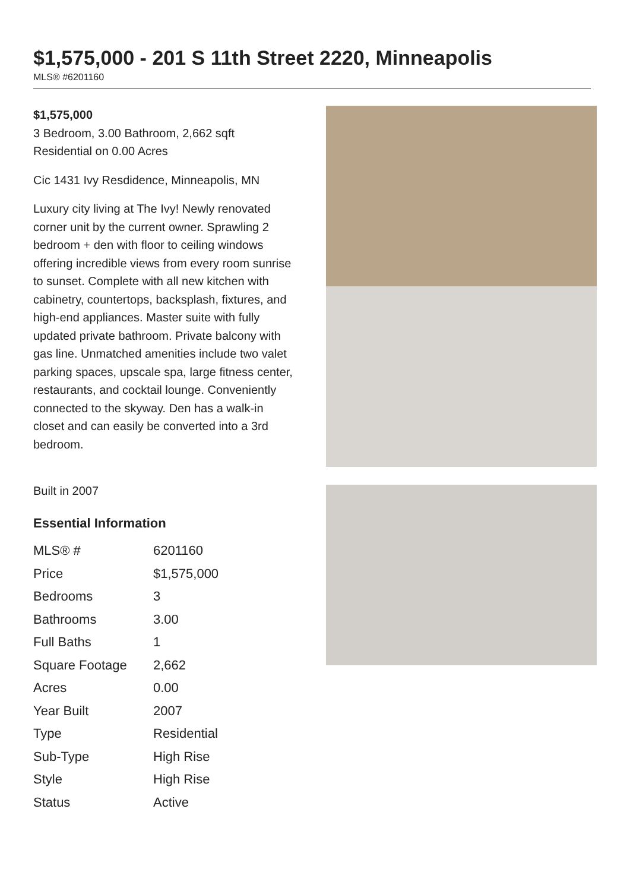$1,575,000 - 201 S 11th Street 2220, Minneapolis
MLS® #6201160
$1,575,000
3 Bedroom, 3.00 Bathroom, 2,662 sqft
Residential on 0.00 Acres
Cic 1431 Ivy Resdidence, Minneapolis, MN
Luxury city living at The Ivy! Newly renovated corner unit by the current owner. Sprawling 2 bedroom + den with floor to ceiling windows offering incredible views from every room sunrise to sunset. Complete with all new kitchen with cabinetry, countertops, backsplash, fixtures, and high-end appliances. Master suite with fully updated private bathroom. Private balcony with gas line. Unmatched amenities include two valet parking spaces, upscale spa, large fitness center, restaurants, and cocktail lounge. Conveniently connected to the skyway. Den has a walk-in closet and can easily be converted into a 3rd bedroom.
Built in 2007
Essential Information
| MLS® # | 6201160 |
| Price | $1,575,000 |
| Bedrooms | 3 |
| Bathrooms | 3.00 |
| Full Baths | 1 |
| Square Footage | 2,662 |
| Acres | 0.00 |
| Year Built | 2007 |
| Type | Residential |
| Sub-Type | High Rise |
| Style | High Rise |
| Status | Active |